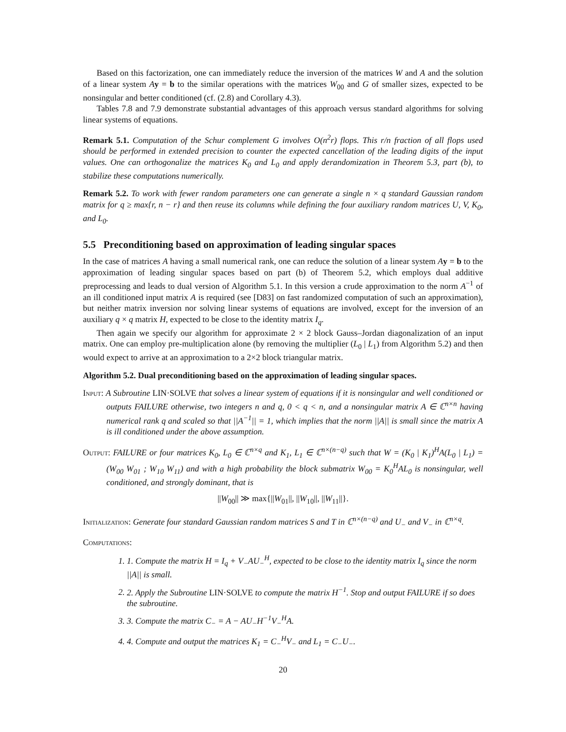Based on this factorization, one can immediately reduce the inversion of the matrices W and A and the solution of a linear system Ay = b to the similar operations with the matrices W<sub>00</sub> and G of smaller sizes, expected to be nonsingular and better conditioned (cf. (2.8) and Corollary 4.3).
Tables 7.8 and 7.9 demonstrate substantial advantages of this approach versus standard algorithms for solving linear systems of equations.
Remark 5.1. Computation of the Schur complement G involves O(n<sup>2</sup>r) flops. This r/n fraction of all flops used should be performed in extended precision to counter the expected cancellation of the leading digits of the input values. One can orthogonalize the matrices K<sub>0</sub> and L<sub>0</sub> and apply derandomization in Theorem 5.3, part (b), to stabilize these computations numerically.
Remark 5.2. To work with fewer random parameters one can generate a single n × q standard Gaussian random matrix for q ≥ max{r, n − r} and then reuse its columns while defining the four auxiliary random matrices U, V, K<sub>0</sub>, and L<sub>0</sub>.
5.5 Preconditioning based on approximation of leading singular spaces
In the case of matrices A having a small numerical rank, one can reduce the solution of a linear system Ay = b to the approximation of leading singular spaces based on part (b) of Theorem 5.2, which employs dual additive preprocessing and leads to dual version of Algorithm 5.1. In this version a crude approximation to the norm A<sup>−1</sup> of an ill conditioned input matrix A is required (see [D83] on fast randomized computation of such an approximation), but neither matrix inversion nor solving linear systems of equations are involved, except for the inversion of an auxiliary q × q matrix H, expected to be close to the identity matrix I<sub>q</sub>.
Then again we specify our algorithm for approximate 2 × 2 block Gauss–Jordan diagonalization of an input matrix. One can employ pre-multiplication alone (by removing the multiplier (L<sub>0</sub> | L<sub>1</sub>) from Algorithm 5.2) and then would expect to arrive at an approximation to a 2×2 block triangular matrix.
Algorithm 5.2. Dual preconditioning based on the approximation of leading singular spaces.
Input: A Subroutine LIN·SOLVE that solves a linear system of equations if it is nonsingular and well conditioned or outputs FAILURE otherwise, two integers n and q, 0 < q < n, and a nonsingular matrix A ∈ ℂ<sup>n×n</sup> having numerical rank q and scaled so that ||A<sup>−1</sup>|| = 1, which implies that the norm ||A|| is small since the matrix A is ill conditioned under the above assumption.
Output: FAILURE or four matrices K<sub>0</sub>, L<sub>0</sub> ∈ ℂ<sup>n×q</sup> and K<sub>1</sub>, L<sub>1</sub> ∈ ℂ<sup>n×(n−q)</sup> such that W = (K<sub>0</sub> | K<sub>1</sub>)<sup>H</sup>A(L<sub>0</sub> | L<sub>1</sub>) = (W<sub>00</sub> W<sub>01</sub> ; W<sub>10</sub> W<sub>11</sub>) and with a high probability the block submatrix W<sub>00</sub> = K<sub>0</sub><sup>H</sup>AL<sub>0</sub> is nonsingular, well conditioned, and strongly dominant, that is
||W<sub>00</sub>|| ≫ max{||W<sub>01</sub>||, ||W<sub>10</sub>||, ||W<sub>11</sub>||}.
Initialization: Generate four standard Gaussian random matrices S and T in ℂ<sup>n×(n−q)</sup> and U<sub>−</sub> and V<sub>−</sub> in ℂ<sup>n×q</sup>.
Computations:
1. 1. Compute the matrix H = I<sub>q</sub> + V<sub>−</sub>AU<sub>−</sub><sup>H</sup>, expected to be close to the identity matrix I<sub>q</sub> since the norm ||A|| is small.
2. 2. Apply the Subroutine LIN·SOLVE to compute the matrix H<sup>−1</sup>. Stop and output FAILURE if so does the subroutine.
3. 3. Compute the matrix C<sub>−</sub> = A − AU<sub>−</sub>H<sup>−1</sup>V<sub>−</sub><sup>H</sup>A.
4. 4. Compute and output the matrices K<sub>1</sub> = C<sub>−</sub><sup>H</sup>V<sub>−</sub> and L<sub>1</sub> = C<sub>−</sub>U<sub>−</sub>.
20